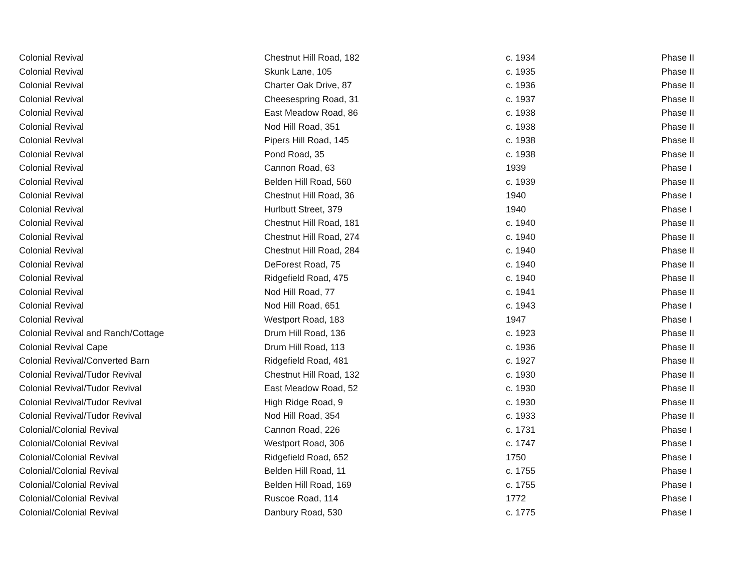| Colonial Revival | Chestnut Hill Road, 182 | c. 1934 | Phase II |
| Colonial Revival | Skunk Lane, 105 | c. 1935 | Phase II |
| Colonial Revival | Charter Oak Drive, 87 | c. 1936 | Phase II |
| Colonial Revival | Cheesespring Road, 31 | c. 1937 | Phase II |
| Colonial Revival | East Meadow Road, 86 | c. 1938 | Phase II |
| Colonial Revival | Nod Hill Road, 351 | c. 1938 | Phase II |
| Colonial Revival | Pipers Hill Road, 145 | c. 1938 | Phase II |
| Colonial Revival | Pond Road, 35 | c. 1938 | Phase II |
| Colonial Revival | Cannon Road, 63 | 1939 | Phase I |
| Colonial Revival | Belden Hill Road, 560 | c. 1939 | Phase II |
| Colonial Revival | Chestnut Hill Road, 36 | 1940 | Phase I |
| Colonial Revival | Hurlbutt Street, 379 | 1940 | Phase I |
| Colonial Revival | Chestnut Hill Road, 181 | c. 1940 | Phase II |
| Colonial Revival | Chestnut Hill Road, 274 | c. 1940 | Phase II |
| Colonial Revival | Chestnut Hill Road, 284 | c. 1940 | Phase II |
| Colonial Revival | DeForest Road, 75 | c. 1940 | Phase II |
| Colonial Revival | Ridgefield Road, 475 | c. 1940 | Phase II |
| Colonial Revival | Nod Hill Road, 77 | c. 1941 | Phase II |
| Colonial Revival | Nod Hill Road, 651 | c. 1943 | Phase I |
| Colonial Revival | Westport Road, 183 | 1947 | Phase I |
| Colonial Revival and Ranch/Cottage | Drum Hill Road, 136 | c. 1923 | Phase II |
| Colonial Revival Cape | Drum Hill Road, 113 | c. 1936 | Phase II |
| Colonial Revival/Converted Barn | Ridgefield Road, 481 | c. 1927 | Phase II |
| Colonial Revival/Tudor Revival | Chestnut Hill Road, 132 | c. 1930 | Phase II |
| Colonial Revival/Tudor Revival | East Meadow Road, 52 | c. 1930 | Phase II |
| Colonial Revival/Tudor Revival | High Ridge Road, 9 | c. 1930 | Phase II |
| Colonial Revival/Tudor Revival | Nod Hill Road, 354 | c. 1933 | Phase II |
| Colonial/Colonial Revival | Cannon Road, 226 | c. 1731 | Phase I |
| Colonial/Colonial Revival | Westport Road, 306 | c. 1747 | Phase I |
| Colonial/Colonial Revival | Ridgefield Road, 652 | 1750 | Phase I |
| Colonial/Colonial Revival | Belden Hill Road, 11 | c. 1755 | Phase I |
| Colonial/Colonial Revival | Belden Hill Road, 169 | c. 1755 | Phase I |
| Colonial/Colonial Revival | Ruscoe Road, 114 | 1772 | Phase I |
| Colonial/Colonial Revival | Danbury Road, 530 | c. 1775 | Phase I |